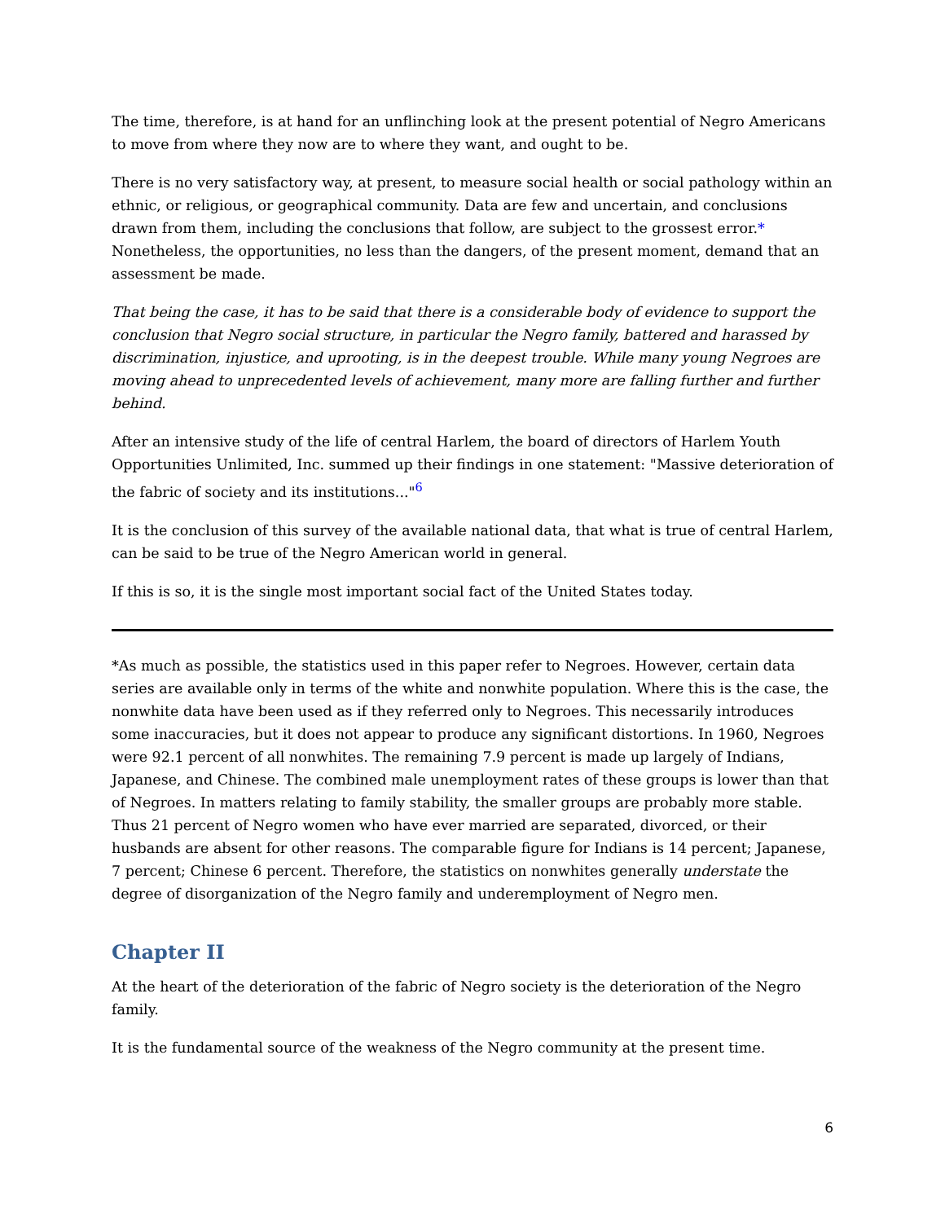The time, therefore, is at hand for an unflinching look at the present potential of Negro Americans to move from where they now are to where they want, and ought to be.
There is no very satisfactory way, at present, to measure social health or social pathology within an ethnic, or religious, or geographical community. Data are few and uncertain, and conclusions drawn from them, including the conclusions that follow, are subject to the grossest error.* Nonetheless, the opportunities, no less than the dangers, of the present moment, demand that an assessment be made.
That being the case, it has to be said that there is a considerable body of evidence to support the conclusion that Negro social structure, in particular the Negro family, battered and harassed by discrimination, injustice, and uprooting, is in the deepest trouble. While many young Negroes are moving ahead to unprecedented levels of achievement, many more are falling further and further behind.
After an intensive study of the life of central Harlem, the board of directors of Harlem Youth Opportunities Unlimited, Inc. summed up their findings in one statement: "Massive deterioration of the fabric of society and its institutions..."<sup>6</sup>
It is the conclusion of this survey of the available national data, that what is true of central Harlem, can be said to be true of the Negro American world in general.
If this is so, it is the single most important social fact of the United States today.
*As much as possible, the statistics used in this paper refer to Negroes. However, certain data series are available only in terms of the white and nonwhite population. Where this is the case, the nonwhite data have been used as if they referred only to Negroes. This necessarily introduces some inaccuracies, but it does not appear to produce any significant distortions. In 1960, Negroes were 92.1 percent of all nonwhites. The remaining 7.9 percent is made up largely of Indians, Japanese, and Chinese. The combined male unemployment rates of these groups is lower than that of Negroes. In matters relating to family stability, the smaller groups are probably more stable. Thus 21 percent of Negro women who have ever married are separated, divorced, or their husbands are absent for other reasons. The comparable figure for Indians is 14 percent; Japanese, 7 percent; Chinese 6 percent. Therefore, the statistics on nonwhites generally understate the degree of disorganization of the Negro family and underemployment of Negro men.
Chapter II
At the heart of the deterioration of the fabric of Negro society is the deterioration of the Negro family.
It is the fundamental source of the weakness of the Negro community at the present time.
6